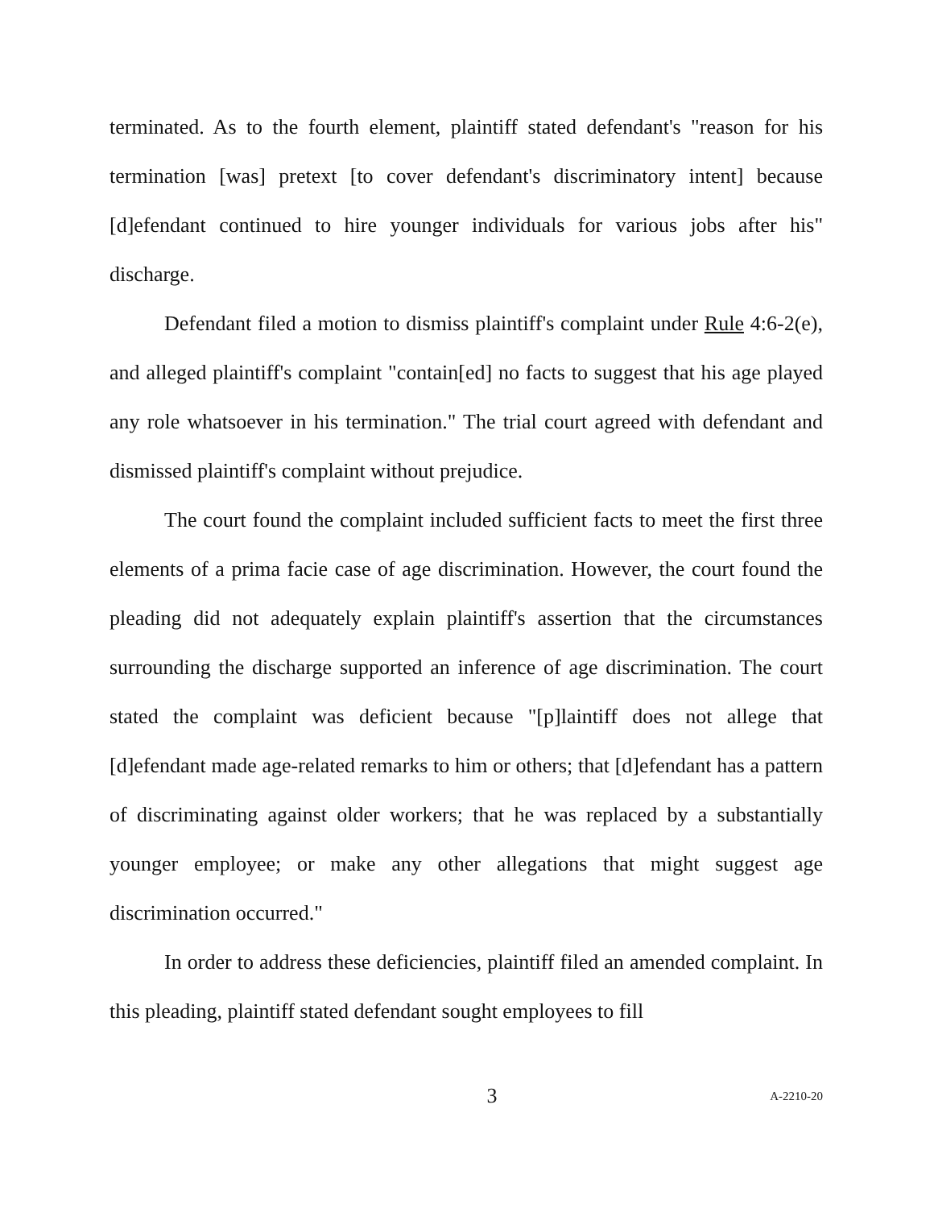terminated. As to the fourth element, plaintiff stated defendant's "reason for his termination [was] pretext [to cover defendant's discriminatory intent] because [d]efendant continued to hire younger individuals for various jobs after his" discharge.
Defendant filed a motion to dismiss plaintiff's complaint under Rule 4:6-2(e), and alleged plaintiff's complaint "contain[ed] no facts to suggest that his age played any role whatsoever in his termination." The trial court agreed with defendant and dismissed plaintiff's complaint without prejudice.
The court found the complaint included sufficient facts to meet the first three elements of a prima facie case of age discrimination. However, the court found the pleading did not adequately explain plaintiff's assertion that the circumstances surrounding the discharge supported an inference of age discrimination. The court stated the complaint was deficient because "[p]laintiff does not allege that [d]efendant made age-related remarks to him or others; that [d]efendant has a pattern of discriminating against older workers; that he was replaced by a substantially younger employee; or make any other allegations that might suggest age discrimination occurred."
In order to address these deficiencies, plaintiff filed an amended complaint. In this pleading, plaintiff stated defendant sought employees to fill
3 A-2210-20